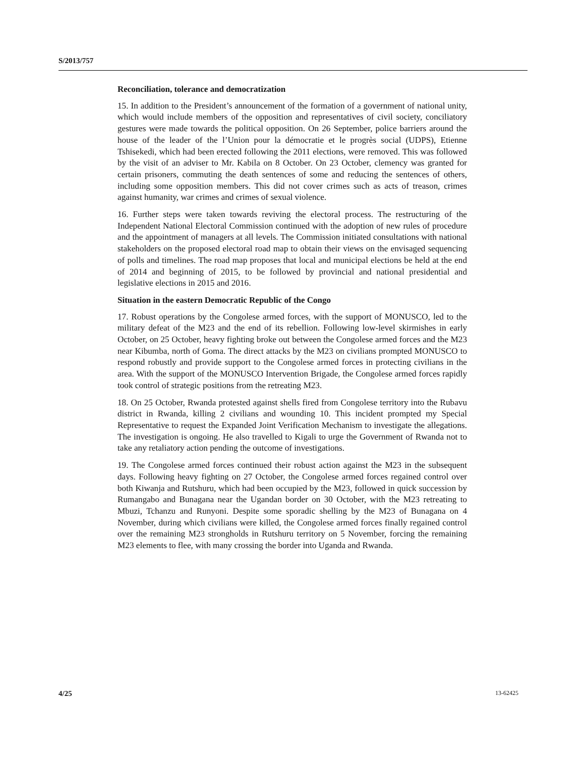S/2013/757
Reconciliation, tolerance and democratization
15. In addition to the President’s announcement of the formation of a government of national unity, which would include members of the opposition and representatives of civil society, conciliatory gestures were made towards the political opposition. On 26 September, police barriers around the house of the leader of the l’Union pour la démocratie et le progrès social (UDPS), Etienne Tshisekedi, which had been erected following the 2011 elections, were removed. This was followed by the visit of an adviser to Mr. Kabila on 8 October. On 23 October, clemency was granted for certain prisoners, commuting the death sentences of some and reducing the sentences of others, including some opposition members. This did not cover crimes such as acts of treason, crimes against humanity, war crimes and crimes of sexual violence.
16. Further steps were taken towards reviving the electoral process. The restructuring of the Independent National Electoral Commission continued with the adoption of new rules of procedure and the appointment of managers at all levels. The Commission initiated consultations with national stakeholders on the proposed electoral road map to obtain their views on the envisaged sequencing of polls and timelines. The road map proposes that local and municipal elections be held at the end of 2014 and beginning of 2015, to be followed by provincial and national presidential and legislative elections in 2015 and 2016.
Situation in the eastern Democratic Republic of the Congo
17. Robust operations by the Congolese armed forces, with the support of MONUSCO, led to the military defeat of the M23 and the end of its rebellion. Following low-level skirmishes in early October, on 25 October, heavy fighting broke out between the Congolese armed forces and the M23 near Kibumba, north of Goma. The direct attacks by the M23 on civilians prompted MONUSCO to respond robustly and provide support to the Congolese armed forces in protecting civilians in the area. With the support of the MONUSCO Intervention Brigade, the Congolese armed forces rapidly took control of strategic positions from the retreating M23.
18. On 25 October, Rwanda protested against shells fired from Congolese territory into the Rubavu district in Rwanda, killing 2 civilians and wounding 10. This incident prompted my Special Representative to request the Expanded Joint Verification Mechanism to investigate the allegations. The investigation is ongoing. He also travelled to Kigali to urge the Government of Rwanda not to take any retaliatory action pending the outcome of investigations.
19. The Congolese armed forces continued their robust action against the M23 in the subsequent days. Following heavy fighting on 27 October, the Congolese armed forces regained control over both Kiwanja and Rutshuru, which had been occupied by the M23, followed in quick succession by Rumangabo and Bunagana near the Ugandan border on 30 October, with the M23 retreating to Mbuzi, Tchanzu and Runyoni. Despite some sporadic shelling by the M23 of Bunagana on 4 November, during which civilians were killed, the Congolese armed forces finally regained control over the remaining M23 strongholds in Rutshuru territory on 5 November, forcing the remaining M23 elements to flee, with many crossing the border into Uganda and Rwanda.
4/25 13-62425